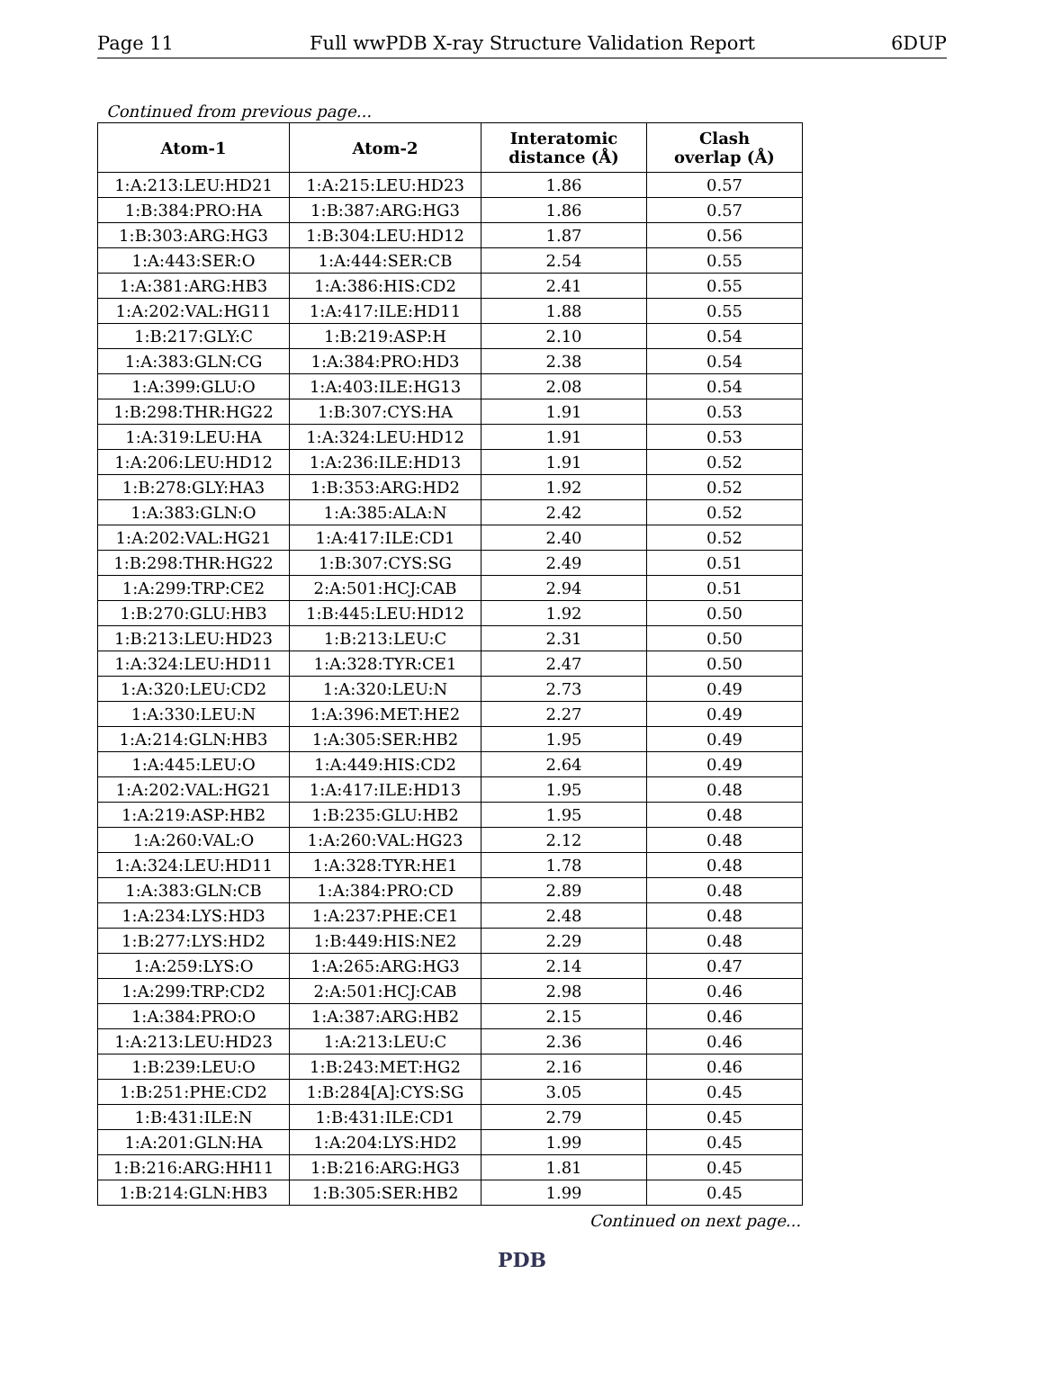Page 11 Full wwPDB X-ray Structure Validation Report 6DUP
Continued from previous page...
| Atom-1 | Atom-2 | Interatomic distance (Å) | Clash overlap (Å) |
| --- | --- | --- | --- |
| 1:A:213:LEU:HD21 | 1:A:215:LEU:HD23 | 1.86 | 0.57 |
| 1:B:384:PRO:HA | 1:B:387:ARG:HG3 | 1.86 | 0.57 |
| 1:B:303:ARG:HG3 | 1:B:304:LEU:HD12 | 1.87 | 0.56 |
| 1:A:443:SER:O | 1:A:444:SER:CB | 2.54 | 0.55 |
| 1:A:381:ARG:HB3 | 1:A:386:HIS:CD2 | 2.41 | 0.55 |
| 1:A:202:VAL:HG11 | 1:A:417:ILE:HD11 | 1.88 | 0.55 |
| 1:B:217:GLY:C | 1:B:219:ASP:H | 2.10 | 0.54 |
| 1:A:383:GLN:CG | 1:A:384:PRO:HD3 | 2.38 | 0.54 |
| 1:A:399:GLU:O | 1:A:403:ILE:HG13 | 2.08 | 0.54 |
| 1:B:298:THR:HG22 | 1:B:307:CYS:HA | 1.91 | 0.53 |
| 1:A:319:LEU:HA | 1:A:324:LEU:HD12 | 1.91 | 0.53 |
| 1:A:206:LEU:HD12 | 1:A:236:ILE:HD13 | 1.91 | 0.52 |
| 1:B:278:GLY:HA3 | 1:B:353:ARG:HD2 | 1.92 | 0.52 |
| 1:A:383:GLN:O | 1:A:385:ALA:N | 2.42 | 0.52 |
| 1:A:202:VAL:HG21 | 1:A:417:ILE:CD1 | 2.40 | 0.52 |
| 1:B:298:THR:HG22 | 1:B:307:CYS:SG | 2.49 | 0.51 |
| 1:A:299:TRP:CE2 | 2:A:501:HCJ:CAB | 2.94 | 0.51 |
| 1:B:270:GLU:HB3 | 1:B:445:LEU:HD12 | 1.92 | 0.50 |
| 1:B:213:LEU:HD23 | 1:B:213:LEU:C | 2.31 | 0.50 |
| 1:A:324:LEU:HD11 | 1:A:328:TYR:CE1 | 2.47 | 0.50 |
| 1:A:320:LEU:CD2 | 1:A:320:LEU:N | 2.73 | 0.49 |
| 1:A:330:LEU:N | 1:A:396:MET:HE2 | 2.27 | 0.49 |
| 1:A:214:GLN:HB3 | 1:A:305:SER:HB2 | 1.95 | 0.49 |
| 1:A:445:LEU:O | 1:A:449:HIS:CD2 | 2.64 | 0.49 |
| 1:A:202:VAL:HG21 | 1:A:417:ILE:HD13 | 1.95 | 0.48 |
| 1:A:219:ASP:HB2 | 1:B:235:GLU:HB2 | 1.95 | 0.48 |
| 1:A:260:VAL:O | 1:A:260:VAL:HG23 | 2.12 | 0.48 |
| 1:A:324:LEU:HD11 | 1:A:328:TYR:HE1 | 1.78 | 0.48 |
| 1:A:383:GLN:CB | 1:A:384:PRO:CD | 2.89 | 0.48 |
| 1:A:234:LYS:HD3 | 1:A:237:PHE:CE1 | 2.48 | 0.48 |
| 1:B:277:LYS:HD2 | 1:B:449:HIS:NE2 | 2.29 | 0.48 |
| 1:A:259:LYS:O | 1:A:265:ARG:HG3 | 2.14 | 0.47 |
| 1:A:299:TRP:CD2 | 2:A:501:HCJ:CAB | 2.98 | 0.46 |
| 1:A:384:PRO:O | 1:A:387:ARG:HB2 | 2.15 | 0.46 |
| 1:A:213:LEU:HD23 | 1:A:213:LEU:C | 2.36 | 0.46 |
| 1:B:239:LEU:O | 1:B:243:MET:HG2 | 2.16 | 0.46 |
| 1:B:251:PHE:CD2 | 1:B:284[A]:CYS:SG | 3.05 | 0.45 |
| 1:B:431:ILE:N | 1:B:431:ILE:CD1 | 2.79 | 0.45 |
| 1:A:201:GLN:HA | 1:A:204:LYS:HD2 | 1.99 | 0.45 |
| 1:B:216:ARG:HH11 | 1:B:216:ARG:HG3 | 1.81 | 0.45 |
| 1:B:214:GLN:HB3 | 1:B:305:SER:HB2 | 1.99 | 0.45 |
Continued on next page...
PDB